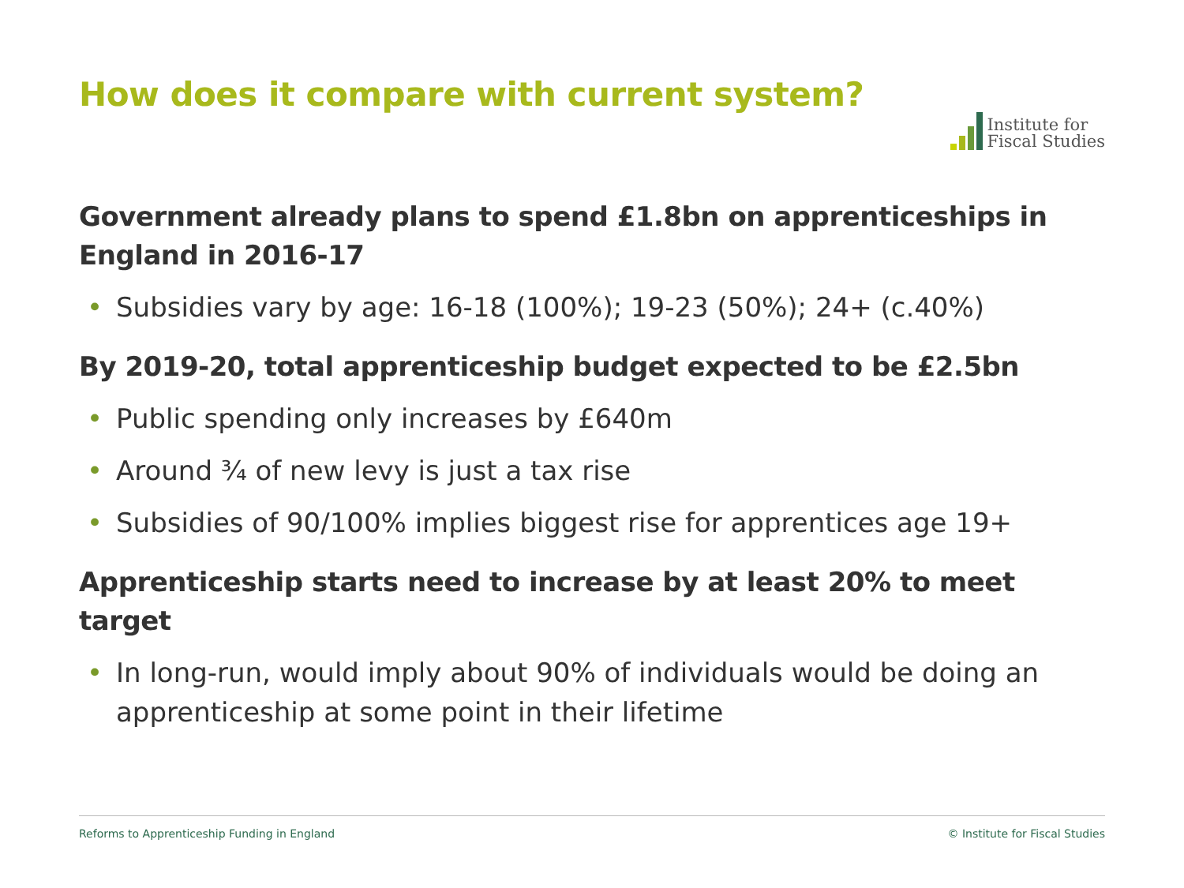How does it compare with current system?
Institute for
Fiscal Studies
Government already plans to spend £1.8bn on apprenticeships in England in 2016-17
• Subsidies vary by age: 16-18 (100%); 19-23 (50%); 24+ (c.40%)
By 2019-20, total apprenticeship budget expected to be £2.5bn
• Public spending only increases by £640m
• Around ¾ of new levy is just a tax rise
• Subsidies of 90/100% implies biggest rise for apprentices age 19+
Apprenticeship starts need to increase by at least 20% to meet target
• In long-run, would imply about 90% of individuals would be doing an apprenticeship at some point in their lifetime
Reforms to Apprenticeship Funding in England © Institute for Fiscal Studies